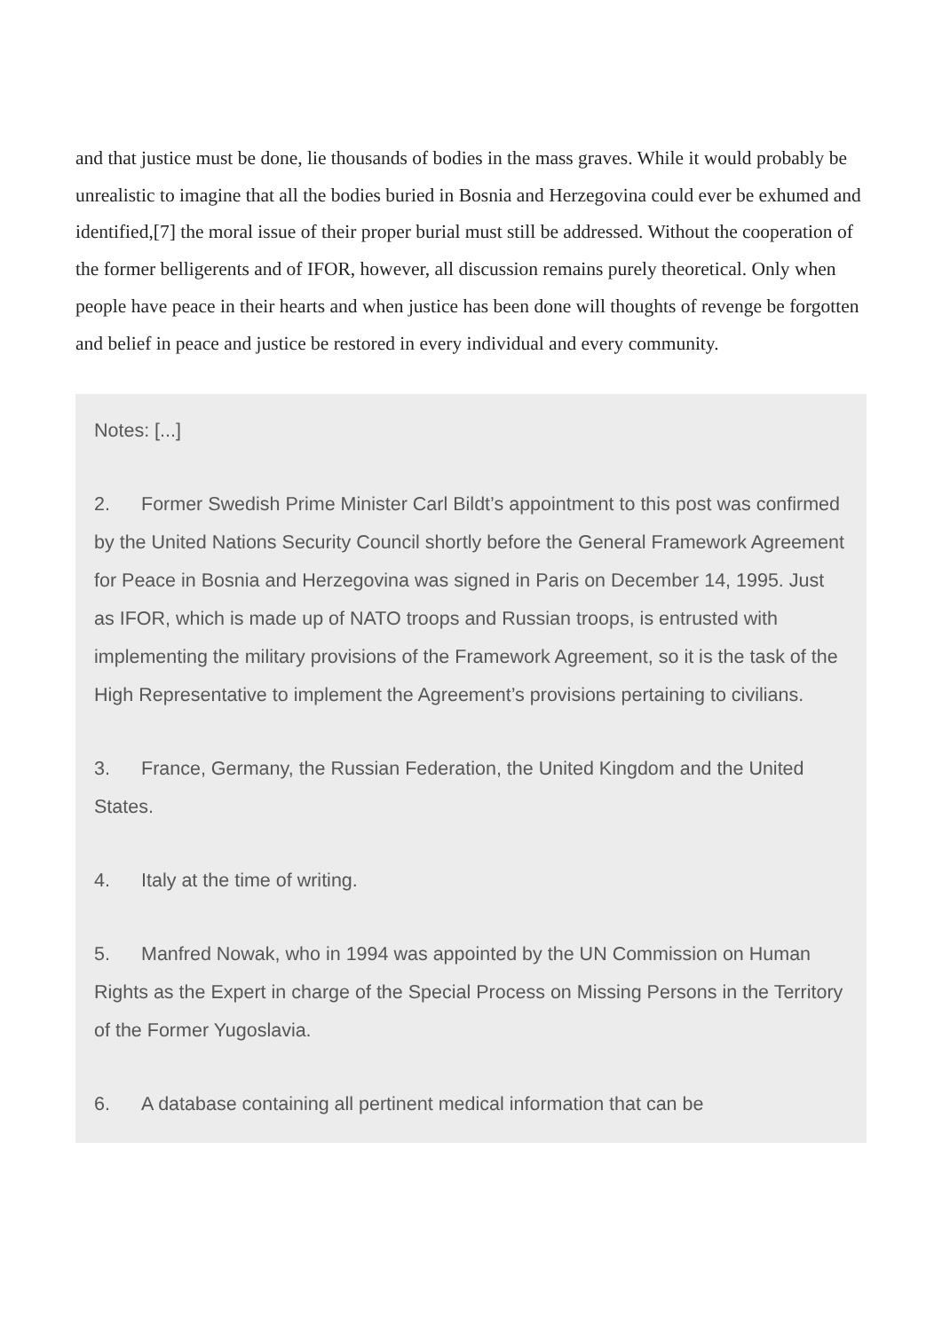and that justice must be done, lie thousands of bodies in the mass graves. While it would probably be unrealistic to imagine that all the bodies buried in Bosnia and Herzegovina could ever be exhumed and identified,[7] the moral issue of their proper burial must still be addressed. Without the cooperation of the former belligerents and of IFOR, however, all discussion remains purely theoretical. Only when people have peace in their hearts and when justice has been done will thoughts of revenge be forgotten and belief in peace and justice be restored in every individual and every community.
Notes: [...]
2. Former Swedish Prime Minister Carl Bildt’s appointment to this post was confirmed by the United Nations Security Council shortly before the General Framework Agreement for Peace in Bosnia and Herzegovina was signed in Paris on December 14, 1995. Just as IFOR, which is made up of NATO troops and Russian troops, is entrusted with implementing the military provisions of the Framework Agreement, so it is the task of the High Representative to implement the Agreement’s provisions pertaining to civilians.
3. France, Germany, the Russian Federation, the United Kingdom and the United States.
4. Italy at the time of writing.
5. Manfred Nowak, who in 1994 was appointed by the UN Commission on Human Rights as the Expert in charge of the Special Process on Missing Persons in the Territory of the Former Yugoslavia.
6. A database containing all pertinent medical information that can be